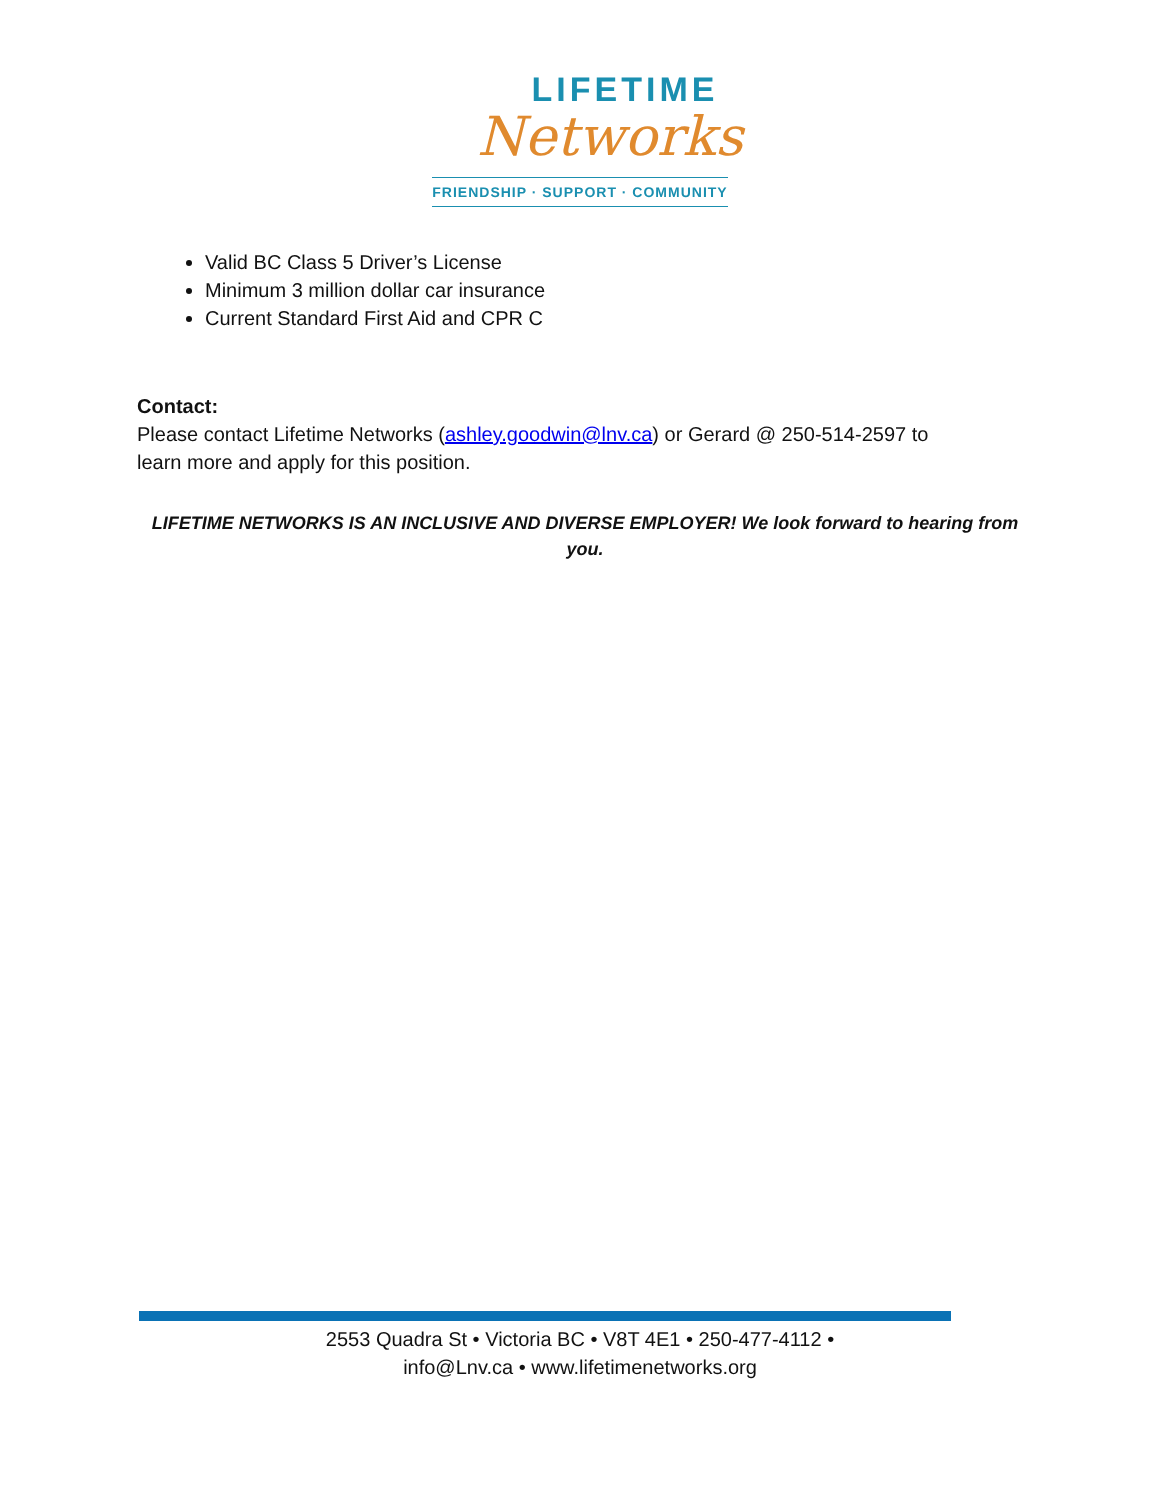LIFETIME
Networks
FRIENDSHIP · SUPPORT · COMMUNITY
Valid BC Class 5 Driver’s License
Minimum 3 million dollar car insurance
Current Standard First Aid and CPR C
Contact:
Please contact Lifetime Networks (ashley.goodwin@lnv.ca) or Gerard @ 250-514-2597 to learn more and apply for this position.
LIFETIME NETWORKS IS AN INCLUSIVE AND DIVERSE EMPLOYER! We look forward to hearing from you.
2553 Quadra St • Victoria BC • V8T 4E1 • 250-477-4112 •
info@Lnv.ca • www.lifetimenetworks.org